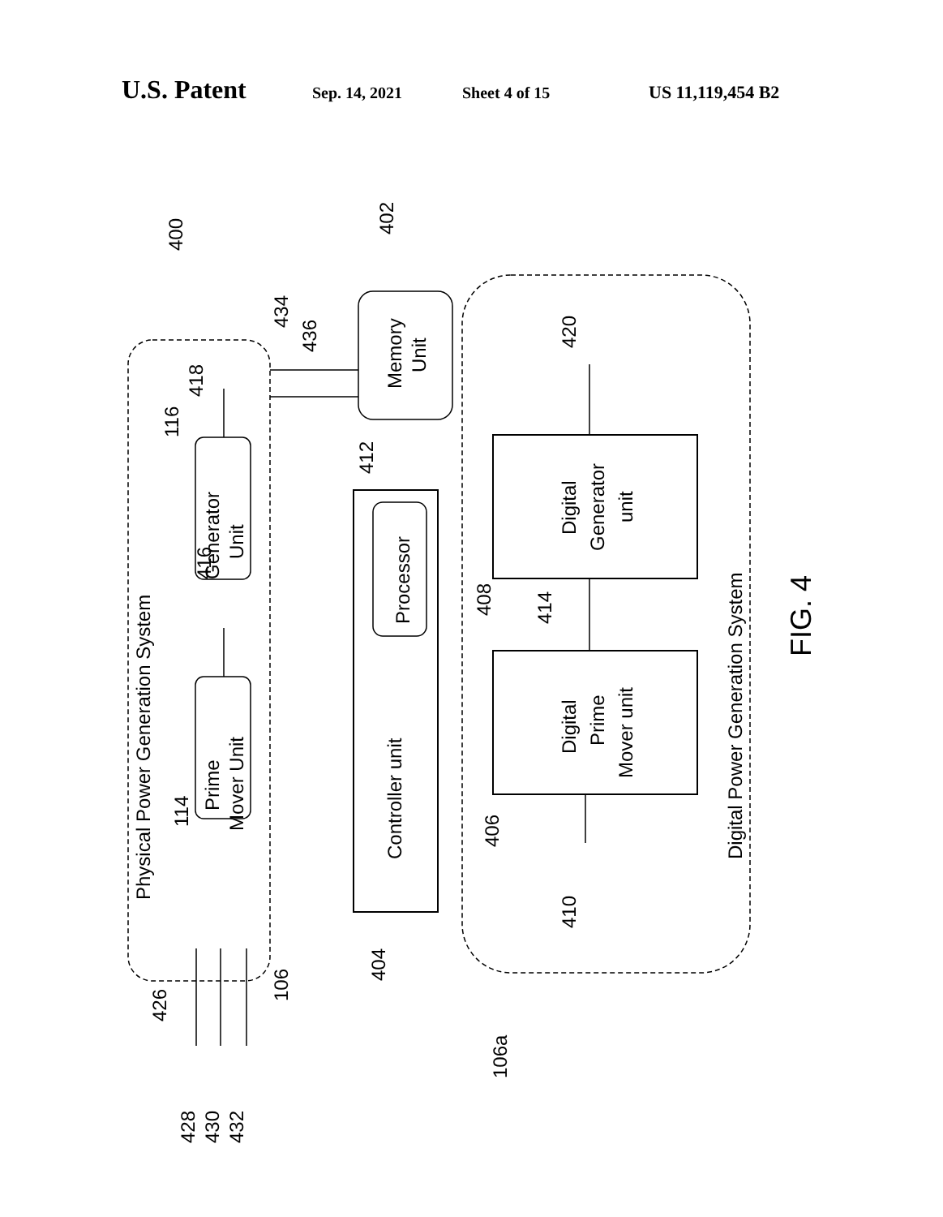U.S. Patent Sep. 14, 2021 Sheet 4 of 15 US 11,119,454 B2
Physical Power Generation System
Generator
Unit
Prime
Mover Unit
Memory
Unit
Processor
Controller unit
Digital
Generator
unit
Digital
Prime
Mover unit
Digital Power Generation System
FIG. 4
400
402
434
436
418
116
416
114
412
404
420
408
414
406
410
106
106a
426
428
430
432